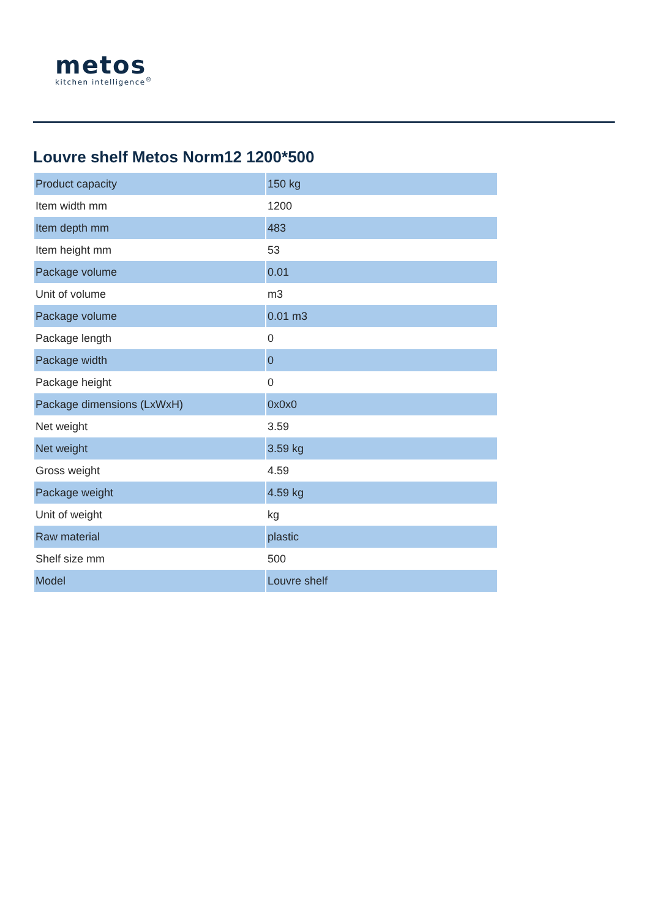metos
kitchen intelligence<sup>®</sup>
Louvre shelf Metos Norm12 1200*500
| Product capacity | 150 kg |
| Item width mm | 1200 |
| Item depth mm | 483 |
| Item height mm | 53 |
| Package volume | 0.01 |
| Unit of volume | m3 |
| Package volume | 0.01 m3 |
| Package length | 0 |
| Package width | 0 |
| Package height | 0 |
| Package dimensions (LxWxH) | 0x0x0 |
| Net weight | 3.59 |
| Net weight | 3.59 kg |
| Gross weight | 4.59 |
| Package weight | 4.59 kg |
| Unit of weight | kg |
| Raw material | plastic |
| Shelf size mm | 500 |
| Model | Louvre shelf |